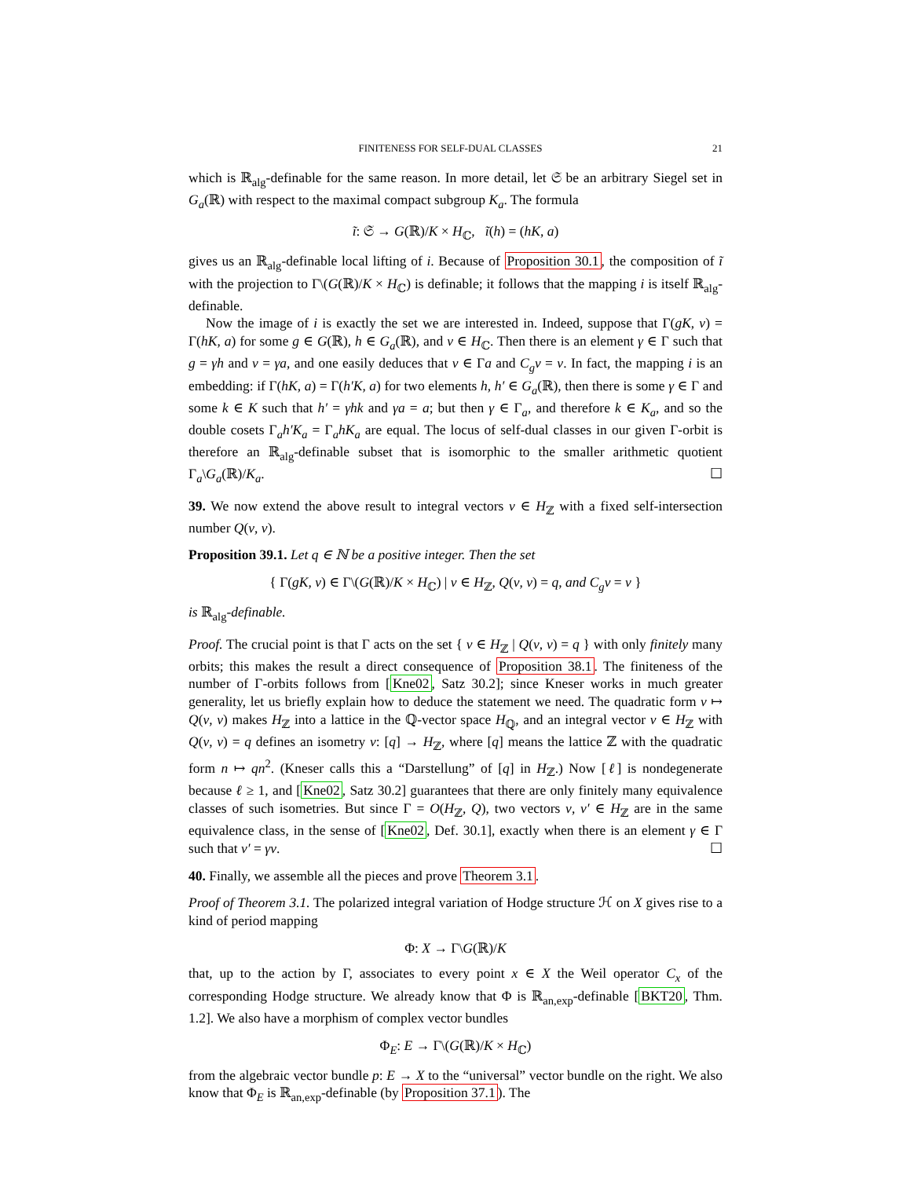FINITENESS FOR SELF-DUAL CLASSES 21
which is ℝ<sub>alg</sub>-definable for the same reason. In more detail, let 𝔖 be an arbitrary Siegel set in G<sub>a</sub>(ℝ) with respect to the maximal compact subgroup K<sub>a</sub>. The formula
ĩ: 𝔖 → G(ℝ)/K × H<sub>ℂ</sub>, ĩ(h) = (hK, a)
gives us an ℝ<sub>alg</sub>-definable local lifting of i. Because of Proposition 30.1, the composition of ĩ with the projection to Γ\(G(ℝ)/K × H<sub>ℂ</sub>) is definable; it follows that the mapping i is itself ℝ<sub>alg</sub>-definable.
Now the image of i is exactly the set we are interested in. Indeed, suppose that Γ(gK, v) = Γ(hK, a) for some g ∈ G(ℝ), h ∈ G<sub>a</sub>(ℝ), and v ∈ H<sub>ℂ</sub>. Then there is an element γ ∈ Γ such that g = γh and v = γa, and one easily deduces that v ∈ Γa and C<sub>g</sub>v = v. In fact, the mapping i is an embedding: if Γ(hK, a) = Γ(h′K, a) for two elements h, h′ ∈ G<sub>a</sub>(ℝ), then there is some γ ∈ Γ and some k ∈ K such that h′ = γhk and γa = a; but then γ ∈ Γ<sub>a</sub>, and therefore k ∈ K<sub>a</sub>, and so the double cosets Γ<sub>a</sub>h′K<sub>a</sub> = Γ<sub>a</sub>hK<sub>a</sub> are equal. The locus of self-dual classes in our given Γ-orbit is therefore an ℝ<sub>alg</sub>-definable subset that is isomorphic to the smaller arithmetic quotient Γ<sub>a</sub>\G<sub>a</sub>(ℝ)/K<sub>a</sub>. ☐
39. We now extend the above result to integral vectors v ∈ H<sub>ℤ</sub> with a fixed self-intersection number Q(v, v).
Proposition 39.1. Let q ∈ ℕ be a positive integer. Then the set
{ Γ(gK, v) ∈ Γ\(G(ℝ)/K × H<sub>ℂ</sub>) | v ∈ H<sub>ℤ</sub>, Q(v, v) = q, and C<sub>g</sub>v = v }
is ℝ<sub>alg</sub>-definable.
Proof. The crucial point is that Γ acts on the set { v ∈ H<sub>ℤ</sub> | Q(v, v) = q } with only finitely many orbits; this makes the result a direct consequence of Proposition 38.1. The finiteness of the number of Γ-orbits follows from [Kne02, Satz 30.2]; since Kneser works in much greater generality, let us briefly explain how to deduce the statement we need. The quadratic form v ↦ Q(v, v) makes H<sub>ℤ</sub> into a lattice in the ℚ-vector space H<sub>ℚ</sub>, and an integral vector v ∈ H<sub>ℤ</sub> with Q(v, v) = q defines an isometry v: [q] → H<sub>ℤ</sub>, where [q] means the lattice ℤ with the quadratic form n ↦ qn<sup>2</sup>. (Kneser calls this a “Darstellung” of [q] in H<sub>ℤ</sub>.) Now [ℓ] is nondegenerate because ℓ ≥ 1, and [Kne02, Satz 30.2] guarantees that there are only finitely many equivalence classes of such isometries. But since Γ = O(H<sub>ℤ</sub>, Q), two vectors v, v′ ∈ H<sub>ℤ</sub> are in the same equivalence class, in the sense of [Kne02, Def. 30.1], exactly when there is an element γ ∈ Γ such that v′ = γv. ☐
40. Finally, we assemble all the pieces and prove Theorem 3.1.
Proof of Theorem 3.1. The polarized integral variation of Hodge structure ℋ on X gives rise to a kind of period mapping
Φ: X → Γ\G(ℝ)/K
that, up to the action by Γ, associates to every point x ∈ X the Weil operator C<sub>x</sub> of the corresponding Hodge structure. We already know that Φ is ℝ<sub>an,exp</sub>-definable [BKT20, Thm. 1.2]. We also have a morphism of complex vector bundles
Φ<sub>E</sub>: E → Γ\(G(ℝ)/K × H<sub>ℂ</sub>)
from the algebraic vector bundle p: E → X to the “universal” vector bundle on the right. We also know that Φ<sub>E</sub> is ℝ<sub>an,exp</sub>-definable (by Proposition 37.1). The